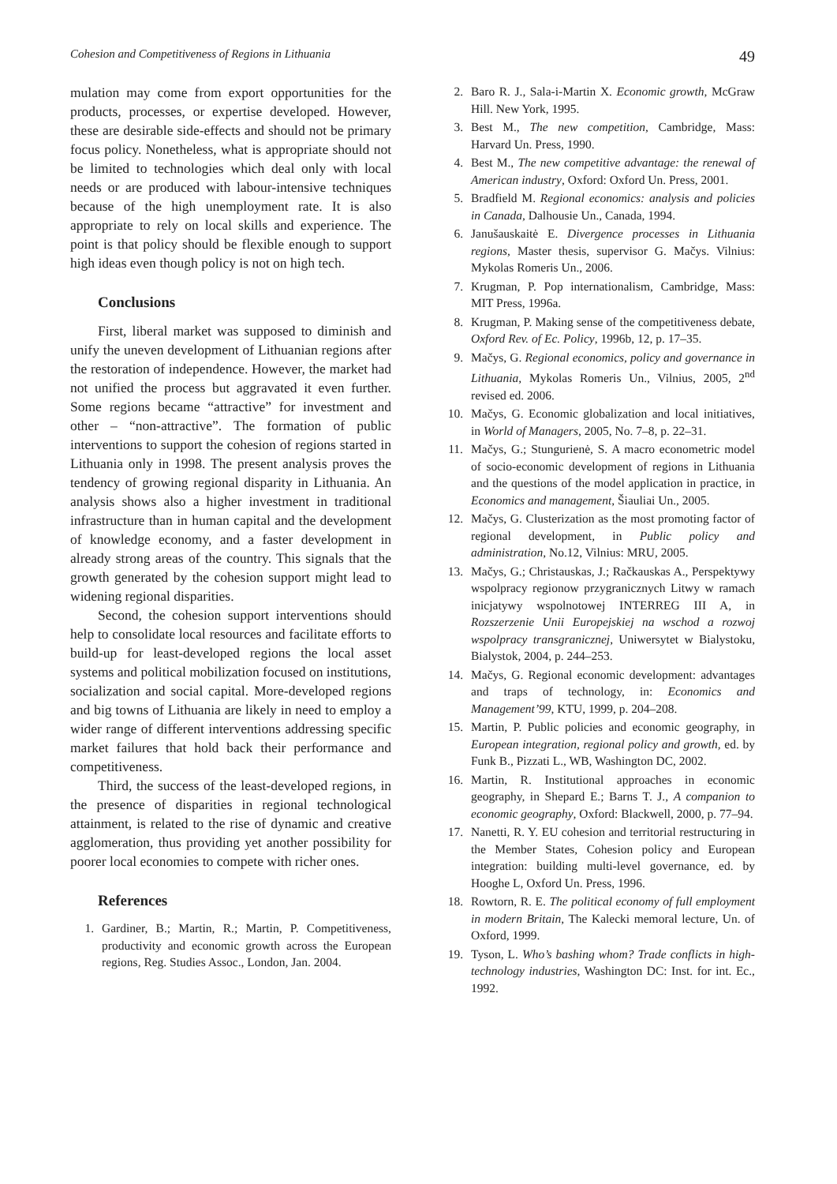Cohesion and Competitiveness of Regions in Lithuania 49
mulation may come from export opportunities for the products, processes, or expertise developed. However, these are desirable side-effects and should not be primary focus policy. Nonetheless, what is appropriate should not be limited to technologies which deal only with local needs or are produced with labour-intensive techniques because of the high unemployment rate. It is also appropriate to rely on local skills and experience. The point is that policy should be flexible enough to support high ideas even though policy is not on high tech.
Conclusions
First, liberal market was supposed to diminish and unify the uneven development of Lithuanian regions after the restoration of independence. However, the market had not unified the process but aggravated it even further. Some regions became “attractive” for investment and other – “non-attractive”. The formation of public interventions to support the cohesion of regions started in Lithuania only in 1998. The present analysis proves the tendency of growing regional disparity in Lithuania. An analysis shows also a higher investment in traditional infrastructure than in human capital and the development of knowledge economy, and a faster development in already strong areas of the country. This signals that the growth generated by the cohesion support might lead to widening regional disparities.
Second, the cohesion support interventions should help to consolidate local resources and facilitate efforts to build-up for least-developed regions the local asset systems and political mobilization focused on institutions, socialization and social capital. More-developed regions and big towns of Lithuania are likely in need to employ a wider range of different interventions addressing specific market failures that hold back their performance and competitiveness.
Third, the success of the least-developed regions, in the presence of disparities in regional technological attainment, is related to the rise of dynamic and creative agglomeration, thus providing yet another possibility for poorer local economies to compete with richer ones.
References
1. Gardiner, B.; Martin, R.; Martin, P. Competitiveness, productivity and economic growth across the European regions, Reg. Studies Assoc., London, Jan. 2004.
2. Baro R. J., Sala-i-Martin X. Economic growth, McGraw Hill. New York, 1995.
3. Best M., The new competition, Cambridge, Mass: Harvard Un. Press, 1990.
4. Best M., The new competitive advantage: the renewal of American industry, Oxford: Oxford Un. Press, 2001.
5. Bradfield M. Regional economics: analysis and policies in Canada, Dalhousie Un., Canada, 1994.
6. Janušauskaitė E. Divergence processes in Lithuania regions, Master thesis, supervisor G. Mačys. Vilnius: Mykolas Romeris Un., 2006.
7. Krugman, P. Pop internationalism, Cambridge, Mass: MIT Press, 1996a.
8. Krugman, P. Making sense of the competitiveness debate, Oxford Rev. of Ec. Policy, 1996b, 12, p. 17–35.
9. Mačys, G. Regional economics, policy and governance in Lithuania, Mykolas Romeris Un., Vilnius, 2005, 2<sup>nd</sup> revised ed. 2006.
10. Mačys, G. Economic globalization and local initiatives, in World of Managers, 2005, No. 7–8, p. 22–31.
11. Mačys, G.; Stungurienė, S. A macro econometric model of socio-economic development of regions in Lithuania and the questions of the model application in practice, in Economics and management, Šiauliai Un., 2005.
12. Mačys, G. Clusterization as the most promoting factor of regional development, in Public policy and administration, No.12, Vilnius: MRU, 2005.
13. Mačys, G.; Christauskas, J.; Račkauskas A., Perspektywy wspolpracy regionow przygranicznych Litwy w ramach inicjatywy wspolnotowej INTERREG III A, in Rozszerzenie Unii Europejskiej na wschod a rozwoj wspolpracy transgranicznej, Uniwersytet w Bialystoku, Bialystok, 2004, p. 244–253.
14. Mačys, G. Regional economic development: advantages and traps of technology, in: Economics and Management’99, KTU, 1999, p. 204–208.
15. Martin, P. Public policies and economic geography, in European integration, regional policy and growth, ed. by Funk B., Pizzati L., WB, Washington DC, 2002.
16. Martin, R. Institutional approaches in economic geography, in Shepard E.; Barns T. J., A companion to economic geography, Oxford: Blackwell, 2000, p. 77–94.
17. Nanetti, R. Y. EU cohesion and territorial restructuring in the Member States, Cohesion policy and European integration: building multi-level governance, ed. by Hooghe L, Oxford Un. Press, 1996.
18. Rowtorn, R. E. The political economy of full employment in modern Britain, The Kalecki memoral lecture, Un. of Oxford, 1999.
19. Tyson, L. Who’s bashing whom? Trade conflicts in high-technology industries, Washington DC: Inst. for int. Ec., 1992.